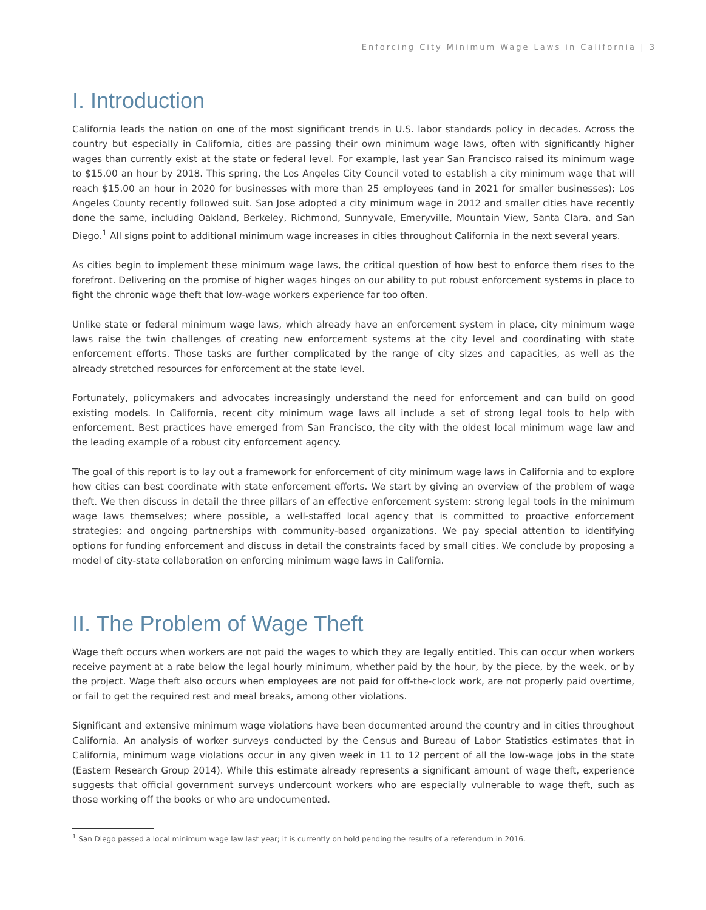Enforcing City Minimum Wage Laws in California | 3
I. Introduction
California leads the nation on one of the most significant trends in U.S. labor standards policy in decades. Across the country but especially in California, cities are passing their own minimum wage laws, often with significantly higher wages than currently exist at the state or federal level. For example, last year San Francisco raised its minimum wage to $15.00 an hour by 2018. This spring, the Los Angeles City Council voted to establish a city minimum wage that will reach $15.00 an hour in 2020 for businesses with more than 25 employees (and in 2021 for smaller businesses); Los Angeles County recently followed suit. San Jose adopted a city minimum wage in 2012 and smaller cities have recently done the same, including Oakland, Berkeley, Richmond, Sunnyvale, Emeryville, Mountain View, Santa Clara, and San Diego.<sup>1</sup> All signs point to additional minimum wage increases in cities throughout California in the next several years.
As cities begin to implement these minimum wage laws, the critical question of how best to enforce them rises to the forefront. Delivering on the promise of higher wages hinges on our ability to put robust enforcement systems in place to fight the chronic wage theft that low-wage workers experience far too often.
Unlike state or federal minimum wage laws, which already have an enforcement system in place, city minimum wage laws raise the twin challenges of creating new enforcement systems at the city level and coordinating with state enforcement efforts. Those tasks are further complicated by the range of city sizes and capacities, as well as the already stretched resources for enforcement at the state level.
Fortunately, policymakers and advocates increasingly understand the need for enforcement and can build on good existing models. In California, recent city minimum wage laws all include a set of strong legal tools to help with enforcement. Best practices have emerged from San Francisco, the city with the oldest local minimum wage law and the leading example of a robust city enforcement agency.
The goal of this report is to lay out a framework for enforcement of city minimum wage laws in California and to explore how cities can best coordinate with state enforcement efforts. We start by giving an overview of the problem of wage theft. We then discuss in detail the three pillars of an effective enforcement system: strong legal tools in the minimum wage laws themselves; where possible, a well-staffed local agency that is committed to proactive enforcement strategies; and ongoing partnerships with community-based organizations. We pay special attention to identifying options for funding enforcement and discuss in detail the constraints faced by small cities. We conclude by proposing a model of city-state collaboration on enforcing minimum wage laws in California.
II. The Problem of Wage Theft
Wage theft occurs when workers are not paid the wages to which they are legally entitled. This can occur when workers receive payment at a rate below the legal hourly minimum, whether paid by the hour, by the piece, by the week, or by the project. Wage theft also occurs when employees are not paid for off-the-clock work, are not properly paid overtime, or fail to get the required rest and meal breaks, among other violations.
Significant and extensive minimum wage violations have been documented around the country and in cities throughout California. An analysis of worker surveys conducted by the Census and Bureau of Labor Statistics estimates that in California, minimum wage violations occur in any given week in 11 to 12 percent of all the low-wage jobs in the state (Eastern Research Group 2014). While this estimate already represents a significant amount of wage theft, experience suggests that official government surveys undercount workers who are especially vulnerable to wage theft, such as those working off the books or who are undocumented.
<sup>1</sup> San Diego passed a local minimum wage law last year; it is currently on hold pending the results of a referendum in 2016.